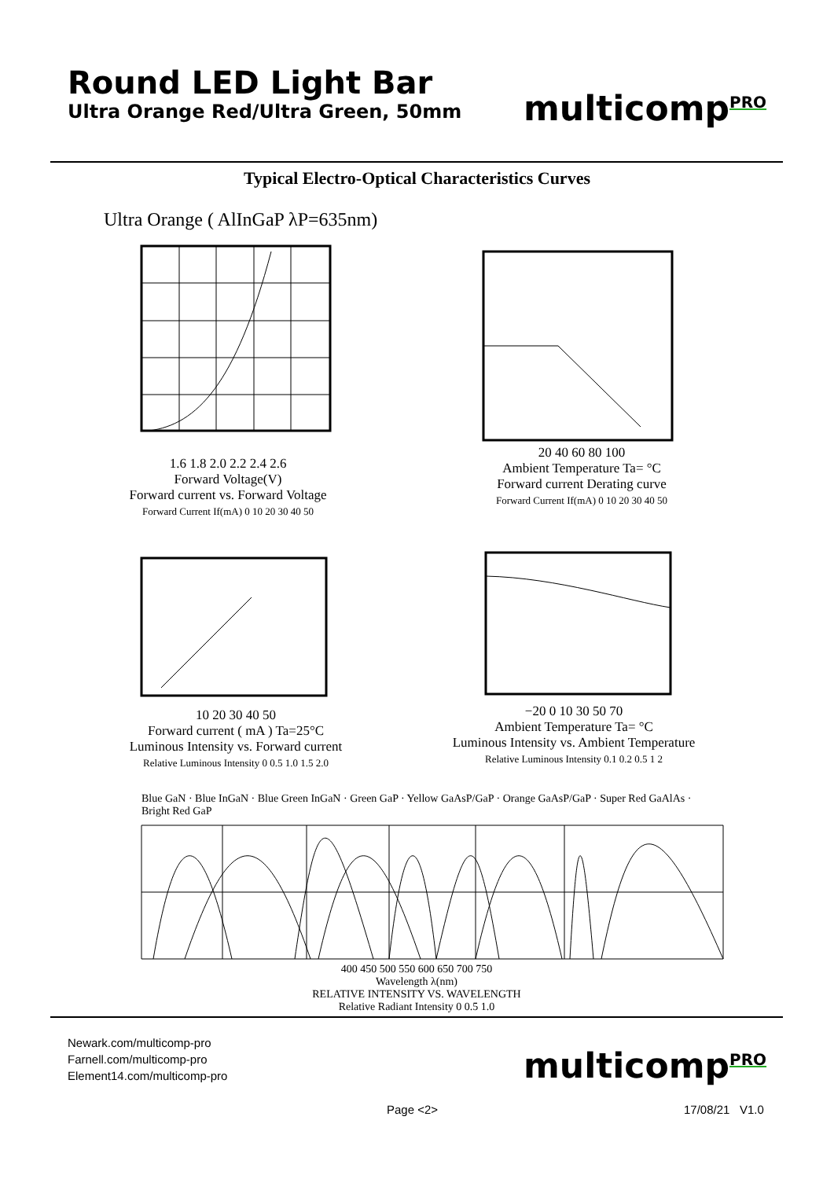Round LED Light Bar
Ultra Orange Red/Ultra Green, 50mm
multicomp<sup>PRO</sup>
Typical Electro-Optical Characteristics Curves
Ultra Orange ( AlInGaP λP=635nm)
1.6 1.8 2.0 2.2 2.4 2.6
Forward Voltage(V)
Forward current vs. Forward Voltage
Forward Current If(mA) 0 10 20 30 40 50
20 40 60 80 100
Ambient Temperature Ta= °C
Forward current Derating curve
Forward Current If(mA) 0 10 20 30 40 50
10 20 30 40 50
Forward current ( mA ) Ta=25°C
Luminous Intensity vs. Forward current
Relative Luminous Intensity 0 0.5 1.0 1.5 2.0
−20 0 10 30 50 70
Ambient Temperature Ta= °C
Luminous Intensity vs. Ambient Temperature
Relative Luminous Intensity 0.1 0.2 0.5 1 2
Blue GaN · Blue InGaN · Blue Green InGaN · Green GaP · Yellow GaAsP/GaP · Orange GaAsP/GaP · Super Red GaAlAs · Bright Red GaP
400 450 500 550 600 650 700 750
Wavelength λ(nm)
RELATIVE INTENSITY VS. WAVELENGTH
Relative Radiant Intensity 0 0.5 1.0
Newark.com/multicomp-pro
Farnell.com/multicomp-pro
Element14.com/multicomp-pro
multicomp<sup>PRO</sup>
Page <2> 17/08/21 V1.0